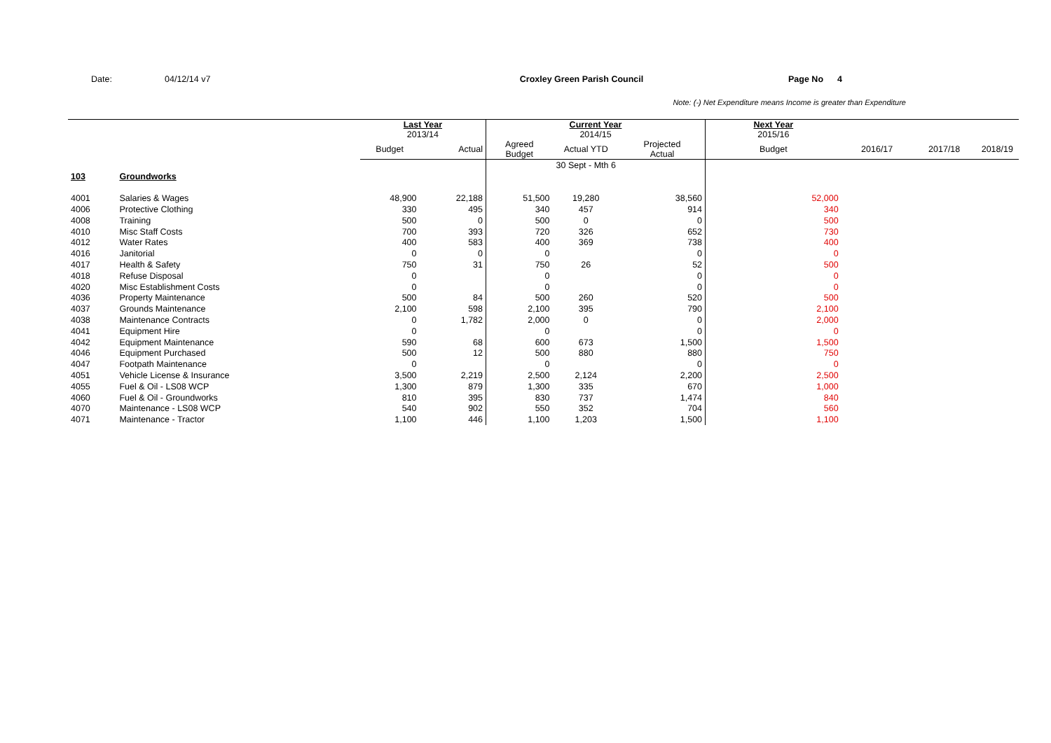Date: 04/12/14 v7 Croxley Green Parish Council Page No 4
Note: (-) Net Expenditure means Income is greater than Expenditure
| | | Last Year 2013/14 | | Current Year 2014/15 | | | Next Year 2015/16 | | | |
| --- | --- | --- | --- | --- | --- | --- | --- | --- | --- | --- |
| | | Budget | Actual | Agreed Budget | Actual YTD | Projected Actual | Budget | 2016/17 | 2017/18 | 2018/19 |
| | | | | | 30 Sept - Mth 6 | | | | | |
| 103 | Groundworks | | | | | | | | | |
| 4001 | Salaries & Wages | 48,900 | 22,188 | 51,500 | 19,280 | 38,560 | 52,000 | | | |
| 4006 | Protective Clothing | 330 | 495 | 340 | 457 | 914 | 340 | | | |
| 4008 | Training | 500 | 0 | 500 | 0 | 0 | 500 | | | |
| 4010 | Misc Staff Costs | 700 | 393 | 720 | 326 | 652 | 730 | | | |
| 4012 | Water Rates | 400 | 583 | 400 | 369 | 738 | 400 | | | |
| 4016 | Janitorial | 0 | 0 | 0 | | 0 | 0 | | | |
| 4017 | Health & Safety | 750 | 31 | 750 | 26 | 52 | 500 | | | |
| 4018 | Refuse Disposal | 0 | | 0 | | 0 | 0 | | | |
| 4020 | Misc Establishment Costs | 0 | | 0 | | 0 | 0 | | | |
| 4036 | Property Maintenance | 500 | 84 | 500 | 260 | 520 | 500 | | | |
| 4037 | Grounds Maintenance | 2,100 | 598 | 2,100 | 395 | 790 | 2,100 | | | |
| 4038 | Maintenance Contracts | 0 | 1,782 | 2,000 | 0 | 0 | 2,000 | | | |
| 4041 | Equipment Hire | 0 | | 0 | | 0 | 0 | | | |
| 4042 | Equipment Maintenance | 590 | 68 | 600 | 673 | 1,500 | 1,500 | | | |
| 4046 | Equipment Purchased | 500 | 12 | 500 | 880 | 880 | 750 | | | |
| 4047 | Footpath Maintenance | 0 | | 0 | | 0 | 0 | | | |
| 4051 | Vehicle License & Insurance | 3,500 | 2,219 | 2,500 | 2,124 | 2,200 | 2,500 | | | |
| 4055 | Fuel & Oil - LS08 WCP | 1,300 | 879 | 1,300 | 335 | 670 | 1,000 | | | |
| 4060 | Fuel & Oil - Groundworks | 810 | 395 | 830 | 737 | 1,474 | 840 | | | |
| 4070 | Maintenance - LS08 WCP | 540 | 902 | 550 | 352 | 704 | 560 | | | |
| 4071 | Maintenance - Tractor | 1,100 | 446 | 1,100 | 1,203 | 1,500 | 1,100 | | | |